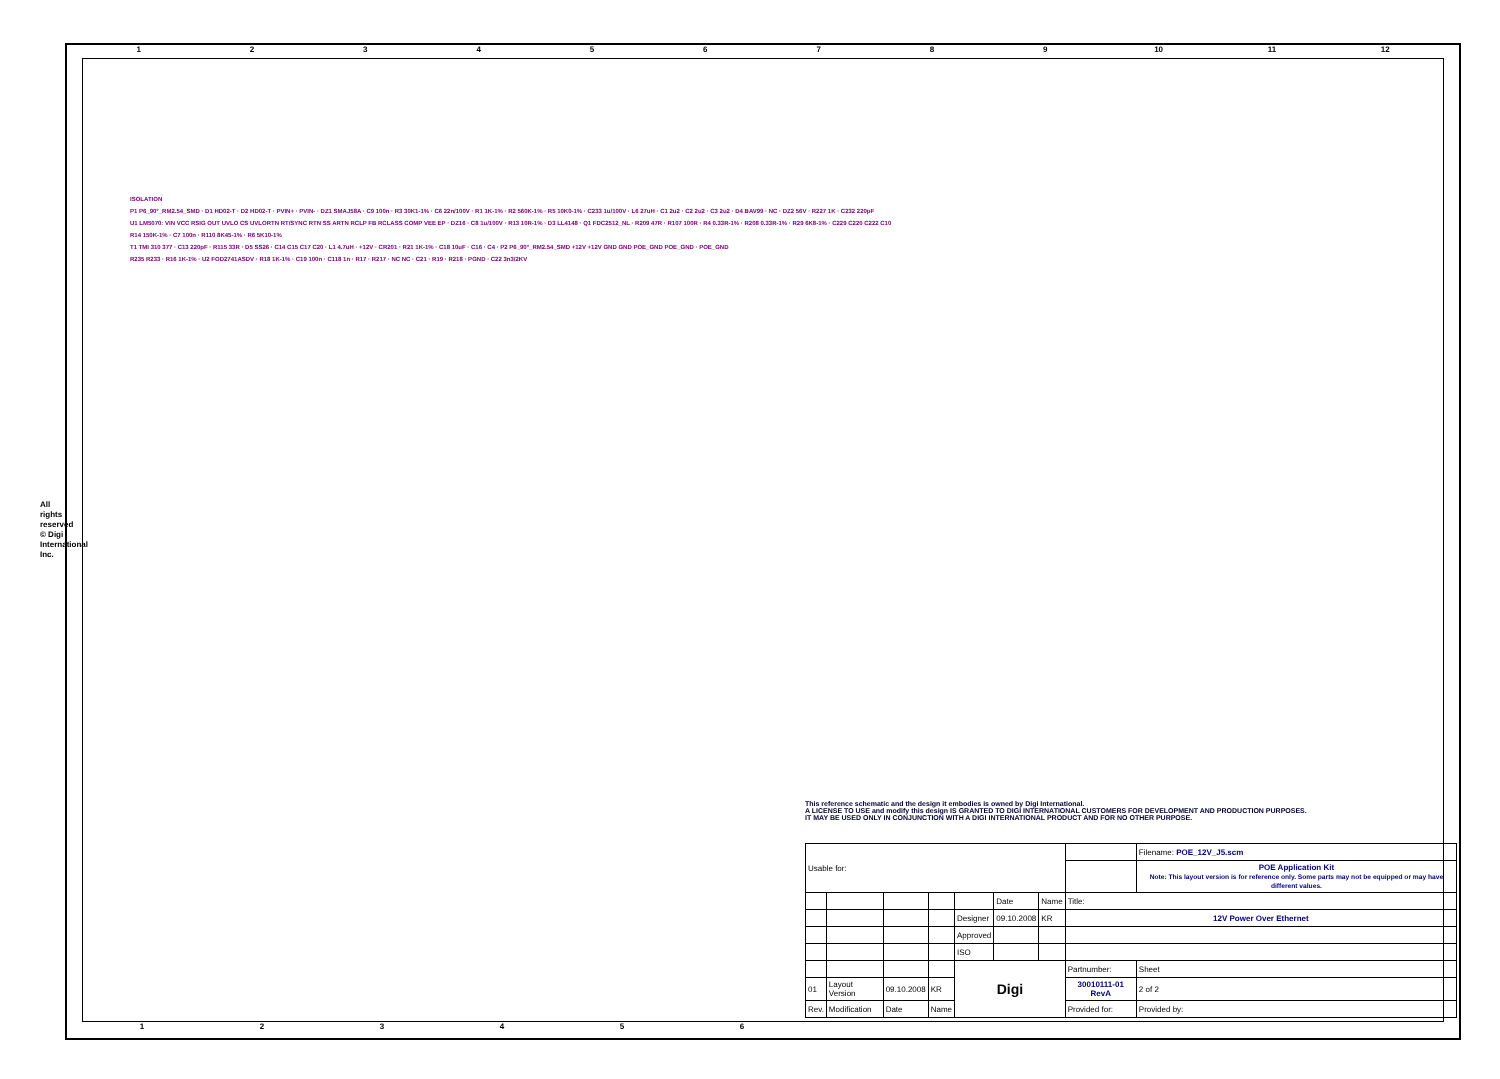1 2 3 4 5 6 7 8 9 10 11 12
All rights reserved © Digi International Inc.
ISOLATION
P1 P6_90°_RM2.54_SMD · D1 HD02-T · D2 HD02-T · PVIN+ · PVIN- · DZ1 SMAJ58A · C9 100n · R3 30K1-1% · C6 22n/100V · R1 1K-1% · R2 560K-1% · R5 10K0-1% · C233 1u/100V · L6 27uH · C1 2u2 · C2 2u2 · C3 2u2 · D4 BAV99 · NC · DZ2 56V · R227 1K · C232 220pF
U1 LM5070: VIN VCC RSIG OUT UVLO CS UVLORTN RT/SYNC RTN SS ARTN RCLP FB RCLASS COMP VEE EP · DZ16 · C8 1u/100V · R13 10R-1% · D3 LL4148 · Q1 FDC2512_NL · R209 47R · R107 100R · R4 0.33R-1% · R208 0.33R-1% · R29 6K8-1% · C229 C220 C222 C10
R14 150K-1% · C7 100n · R110 8K45-1% · R6 5K10-1%
T1 TMI 310 377 · C13 220pF · R115 33R · D5 SS26 · C14 C15 C17 C20 · L1 4.7uH · +12V · CR201 · R21 1K-1% · C18 10uF · C16 · C4 · P2 P6_90°_RM2.54_SMD +12V +12V GND GND POE_GND POE_GND · POE_GND
R235 R233 · R16 1K-1% · U2 FOD2741ASDV · R18 1K-1% · C19 100n · C118 1n · R17 · R217 · NC NC · C21 · R19 · R218 · PGND · C22 3n3/2KV
This reference schematic and the design it embodies is owned by Digi International.
A LICENSE TO USE and modify this design IS GRANTED TO DIGI INTERNATIONAL CUSTOMERS FOR DEVELOPMENT AND PRODUCTION PURPOSES.
IT MAY BE USED ONLY IN CONJUNCTION WITH A DIGI INTERNATIONAL PRODUCT AND FOR NO OTHER PURPOSE.
| Usable for: | | | | | | | | | Filename: POE_12V_J5.scm | |
| | | | | | | | | | POE Application Kit Note: This layout version is for reference only. Some parts may not be equipped or may have different values. | |
| | | | | | Date | Name | Title: | | | |
| | | | | Designer | 09.10.2008 | KR | 12V Power Over Ethernet | | | |
| | | | | Approved | | | | | | |
| | | | | ISO | | | | | | |
| | | | | Digi | | | Partnumber: | | | Sheet |
| 01 | Layout Version | 09.10.2008 | KR | | | | 30010111-01 RevA | | | 2 of 2 |
| Rev. | Modification | Date | Name | | | | Provided for: | Provided by: | | |
1 2 3 4 5 6